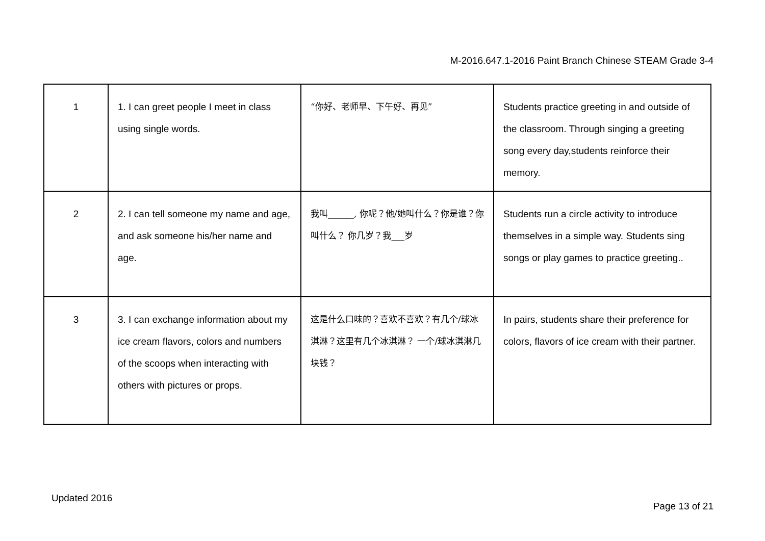M-2016.647.1-2016 Paint Branch Chinese STEAM Grade 3-4
| 1 | 1. I can greet people I meet in class using single words. | “你好、老师早、下午好、再见” | Students practice greeting in and outside of the classroom. Through singing a greeting song every day,students reinforce their memory. |
| 2 | 2. I can tell someone my name and age, and ask someone his/her name and age. | 我叫______, 你呢？他/她叫什么？你是谁？你叫什么？ 你几岁？我___岁 | Students run a circle activity to introduce themselves in a simple way. Students sing songs or play games to practice greeting.. |
| 3 | 3. I can exchange information about my ice cream flavors, colors and numbers of the scoops when interacting with others with pictures or props. | 这是什么口味的？喜欢不喜欢？有几个/球冰淇淋？这里有几个冰淇淋？ 一个/球冰淇淋几块钱？ | In pairs, students share their preference for colors, flavors of ice cream with their partner. |
Updated 2016
Page 13 of 21